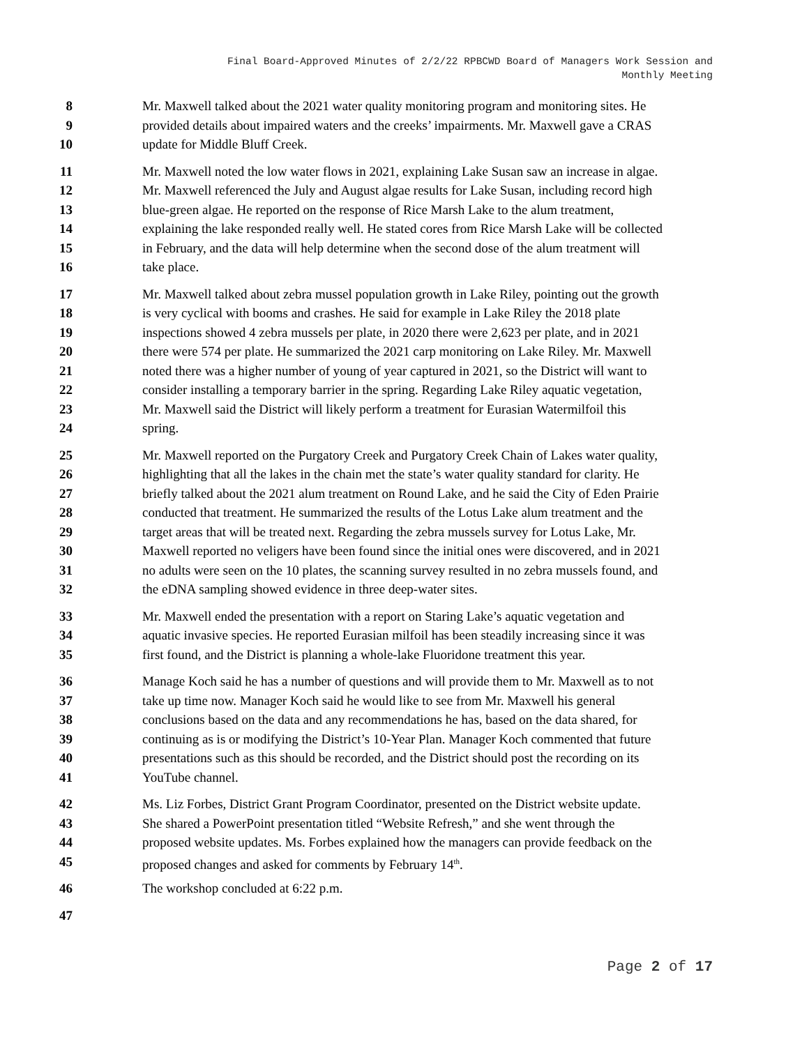Final Board-Approved Minutes of 2/2/22 RPBCWD Board of Managers Work Session and
Monthly Meeting
8 Mr. Maxwell talked about the 2021 water quality monitoring program and monitoring sites. He
9 provided details about impaired waters and the creeks’ impairments. Mr. Maxwell gave a CRAS
10 update for Middle Bluff Creek.
11 Mr. Maxwell noted the low water flows in 2021, explaining Lake Susan saw an increase in algae.
12 Mr. Maxwell referenced the July and August algae results for Lake Susan, including record high
13 blue-green algae. He reported on the response of Rice Marsh Lake to the alum treatment,
14 explaining the lake responded really well. He stated cores from Rice Marsh Lake will be collected
15 in February, and the data will help determine when the second dose of the alum treatment will
16 take place.
17 Mr. Maxwell talked about zebra mussel population growth in Lake Riley, pointing out the growth
18 is very cyclical with booms and crashes. He said for example in Lake Riley the 2018 plate
19 inspections showed 4 zebra mussels per plate, in 2020 there were 2,623 per plate, and in 2021
20 there were 574 per plate. He summarized the 2021 carp monitoring on Lake Riley. Mr. Maxwell
21 noted there was a higher number of young of year captured in 2021, so the District will want to
22 consider installing a temporary barrier in the spring. Regarding Lake Riley aquatic vegetation,
23 Mr. Maxwell said the District will likely perform a treatment for Eurasian Watermilfoil this
24 spring.
25 Mr. Maxwell reported on the Purgatory Creek and Purgatory Creek Chain of Lakes water quality,
26 highlighting that all the lakes in the chain met the state’s water quality standard for clarity. He
27 briefly talked about the 2021 alum treatment on Round Lake, and he said the City of Eden Prairie
28 conducted that treatment. He summarized the results of the Lotus Lake alum treatment and the
29 target areas that will be treated next. Regarding the zebra mussels survey for Lotus Lake, Mr.
30 Maxwell reported no veligers have been found since the initial ones were discovered, and in 2021
31 no adults were seen on the 10 plates, the scanning survey resulted in no zebra mussels found, and
32 the eDNA sampling showed evidence in three deep-water sites.
33 Mr. Maxwell ended the presentation with a report on Staring Lake’s aquatic vegetation and
34 aquatic invasive species. He reported Eurasian milfoil has been steadily increasing since it was
35 first found, and the District is planning a whole-lake Fluoridone treatment this year.
36 Manage Koch said he has a number of questions and will provide them to Mr. Maxwell as to not
37 take up time now. Manager Koch said he would like to see from Mr. Maxwell his general
38 conclusions based on the data and any recommendations he has, based on the data shared, for
39 continuing as is or modifying the District’s 10-Year Plan. Manager Koch commented that future
40 presentations such as this should be recorded, and the District should post the recording on its
41 YouTube channel.
42 Ms. Liz Forbes, District Grant Program Coordinator, presented on the District website update.
43 She shared a PowerPoint presentation titled “Website Refresh,” and she went through the
44 proposed website updates. Ms. Forbes explained how the managers can provide feedback on the
45 proposed changes and asked for comments by February 14<sup>th</sup>.
46 The workshop concluded at 6:22 p.m.
47
Page 2 of 17